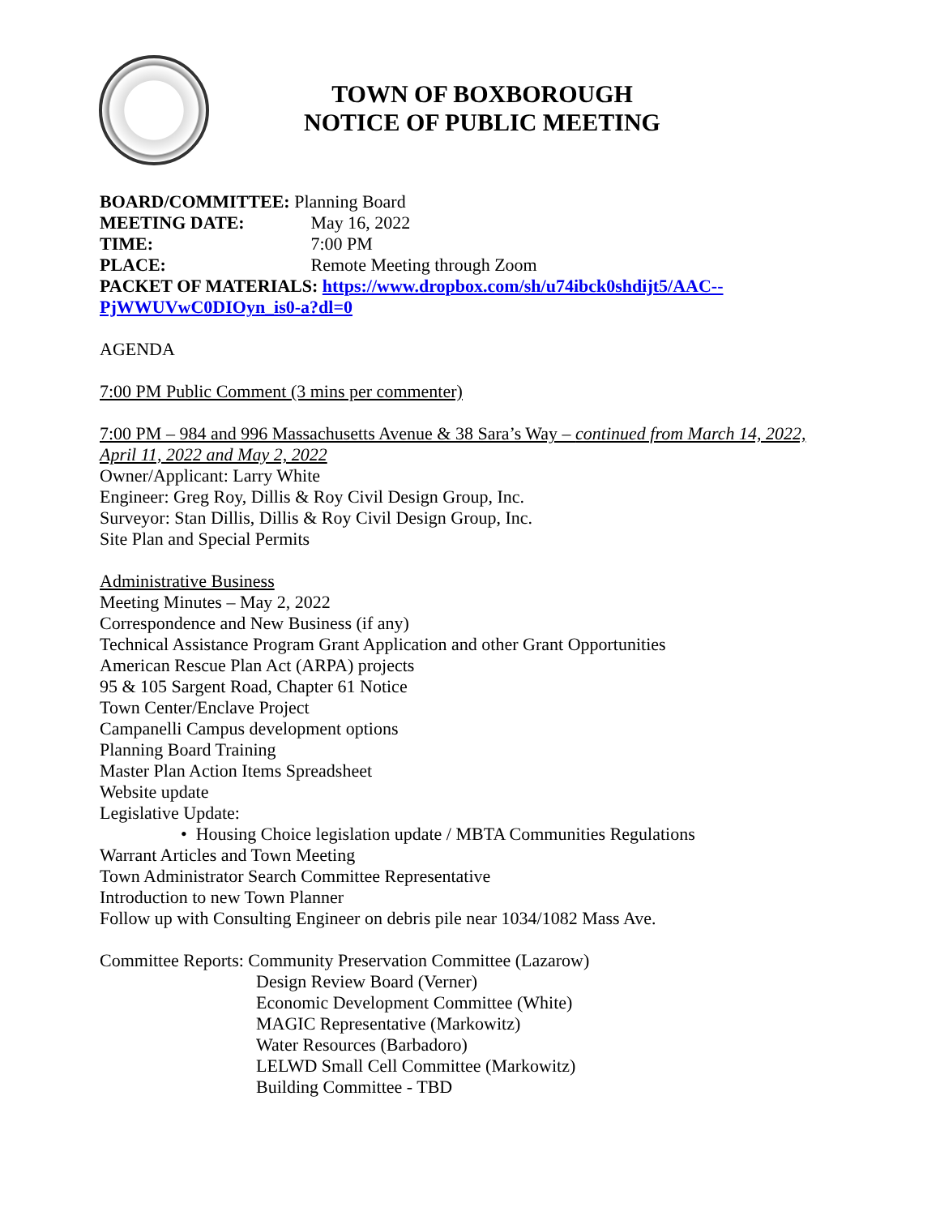TOWN OF BOXBOROUGH
NOTICE OF PUBLIC MEETING
BOARD/COMMITTEE: Planning Board
MEETING DATE: May 16, 2022
TIME: 7:00 PM
PLACE: Remote Meeting through Zoom
PACKET OF MATERIALS: https://www.dropbox.com/sh/u74ibck0shdijt5/AAC--PjWWUVwC0DIOyn_is0-a?dl=0
AGENDA
7:00 PM Public Comment (3 mins per commenter)
7:00 PM – 984 and 996 Massachusetts Avenue & 38 Sara’s Way – continued from March 14, 2022, April 11, 2022 and May 2, 2022
Owner/Applicant: Larry White
Engineer: Greg Roy, Dillis & Roy Civil Design Group, Inc.
Surveyor: Stan Dillis, Dillis & Roy Civil Design Group, Inc.
Site Plan and Special Permits
Administrative Business
Meeting Minutes – May 2, 2022
Correspondence and New Business (if any)
Technical Assistance Program Grant Application and other Grant Opportunities
American Rescue Plan Act (ARPA) projects
95 & 105 Sargent Road, Chapter 61 Notice
Town Center/Enclave Project
Campanelli Campus development options
Planning Board Training
Master Plan Action Items Spreadsheet
Website update
Legislative Update:
• Housing Choice legislation update / MBTA Communities Regulations
Warrant Articles and Town Meeting
Town Administrator Search Committee Representative
Introduction to new Town Planner
Follow up with Consulting Engineer on debris pile near 1034/1082 Mass Ave.
Committee Reports: Community Preservation Committee (Lazarow)
Design Review Board (Verner)
Economic Development Committee (White)
MAGIC Representative (Markowitz)
Water Resources (Barbadoro)
LELWD Small Cell Committee (Markowitz)
Building Committee - TBD